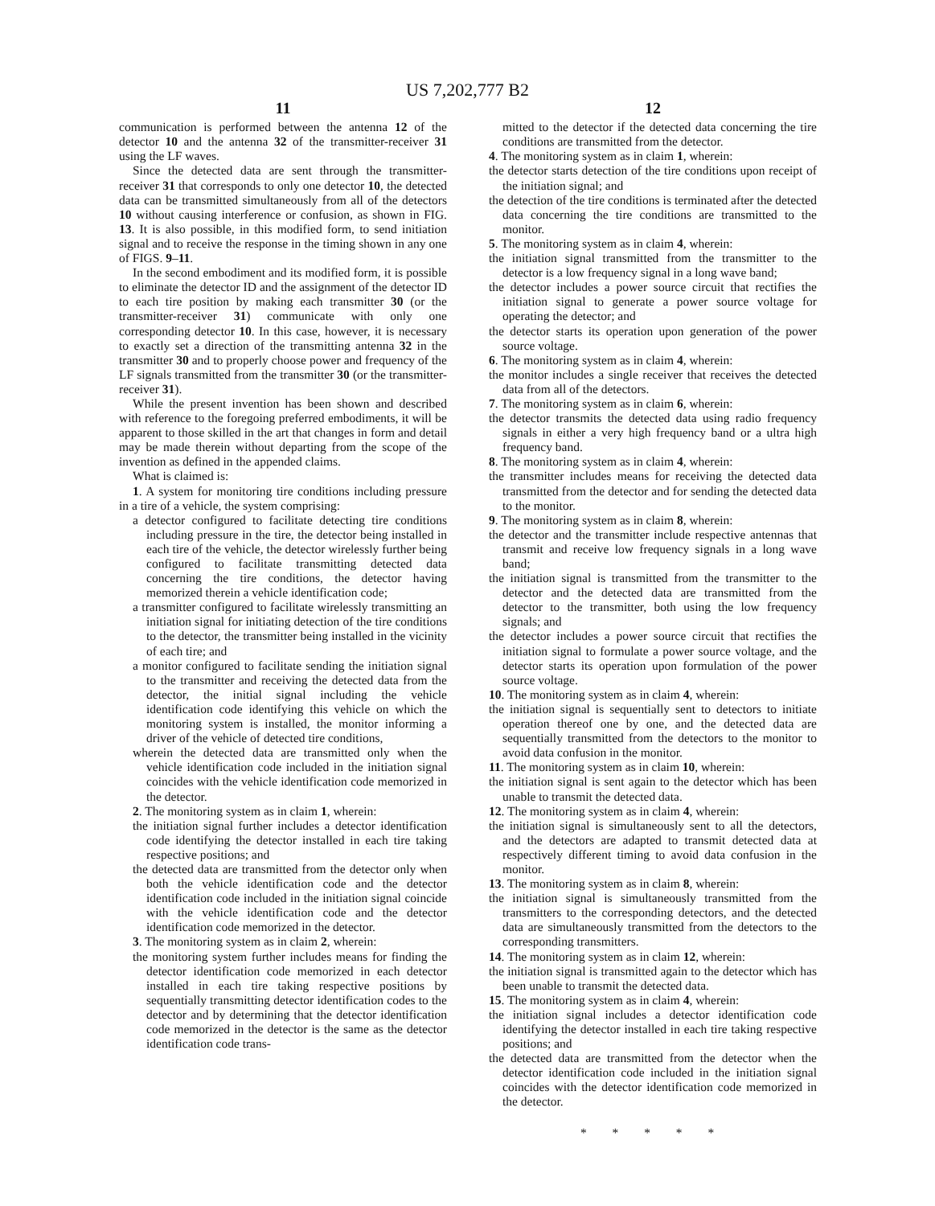US 7,202,777 B2
11
communication is performed between the antenna 12 of the detector 10 and the antenna 32 of the transmitter-receiver 31 using the LF waves.
Since the detected data are sent through the transmitter-receiver 31 that corresponds to only one detector 10, the detected data can be transmitted simultaneously from all of the detectors 10 without causing interference or confusion, as shown in FIG. 13. It is also possible, in this modified form, to send initiation signal and to receive the response in the timing shown in any one of FIGS. 9–11.
In the second embodiment and its modified form, it is possible to eliminate the detector ID and the assignment of the detector ID to each tire position by making each transmitter 30 (or the transmitter-receiver 31) communicate with only one corresponding detector 10. In this case, however, it is necessary to exactly set a direction of the transmitting antenna 32 in the transmitter 30 and to properly choose power and frequency of the LF signals transmitted from the transmitter 30 (or the transmitter-receiver 31).
While the present invention has been shown and described with reference to the foregoing preferred embodiments, it will be apparent to those skilled in the art that changes in form and detail may be made therein without departing from the scope of the invention as defined in the appended claims.
What is claimed is:
1. A system for monitoring tire conditions including pressure in a tire of a vehicle, the system comprising:
a detector configured to facilitate detecting tire conditions including pressure in the tire, the detector being installed in each tire of the vehicle, the detector wirelessly further being configured to facilitate transmitting detected data concerning the tire conditions, the detector having memorized therein a vehicle identification code;
a transmitter configured to facilitate wirelessly transmitting an initiation signal for initiating detection of the tire conditions to the detector, the transmitter being installed in the vicinity of each tire; and
a monitor configured to facilitate sending the initiation signal to the transmitter and receiving the detected data from the detector, the initial signal including the vehicle identification code identifying this vehicle on which the monitoring system is installed, the monitor informing a driver of the vehicle of detected tire conditions,
wherein the detected data are transmitted only when the vehicle identification code included in the initiation signal coincides with the vehicle identification code memorized in the detector.
2. The monitoring system as in claim 1, wherein:
the initiation signal further includes a detector identification code identifying the detector installed in each tire taking respective positions; and
the detected data are transmitted from the detector only when both the vehicle identification code and the detector identification code included in the initiation signal coincide with the vehicle identification code and the detector identification code memorized in the detector.
3. The monitoring system as in claim 2, wherein:
the monitoring system further includes means for finding the detector identification code memorized in each detector installed in each tire taking respective positions by sequentially transmitting detector identification codes to the detector and by determining that the detector identification code memorized in the detector is the same as the detector identification code trans-
12
mitted to the detector if the detected data concerning the tire conditions are transmitted from the detector.
4. The monitoring system as in claim 1, wherein:
the detector starts detection of the tire conditions upon receipt of the initiation signal; and
the detection of the tire conditions is terminated after the detected data concerning the tire conditions are transmitted to the monitor.
5. The monitoring system as in claim 4, wherein:
the initiation signal transmitted from the transmitter to the detector is a low frequency signal in a long wave band;
the detector includes a power source circuit that rectifies the initiation signal to generate a power source voltage for operating the detector; and
the detector starts its operation upon generation of the power source voltage.
6. The monitoring system as in claim 4, wherein:
the monitor includes a single receiver that receives the detected data from all of the detectors.
7. The monitoring system as in claim 6, wherein:
the detector transmits the detected data using radio frequency signals in either a very high frequency band or a ultra high frequency band.
8. The monitoring system as in claim 4, wherein:
the transmitter includes means for receiving the detected data transmitted from the detector and for sending the detected data to the monitor.
9. The monitoring system as in claim 8, wherein:
the detector and the transmitter include respective antennas that transmit and receive low frequency signals in a long wave band;
the initiation signal is transmitted from the transmitter to the detector and the detected data are transmitted from the detector to the transmitter, both using the low frequency signals; and
the detector includes a power source circuit that rectifies the initiation signal to formulate a power source voltage, and the detector starts its operation upon formulation of the power source voltage.
10. The monitoring system as in claim 4, wherein:
the initiation signal is sequentially sent to detectors to initiate operation thereof one by one, and the detected data are sequentially transmitted from the detectors to the monitor to avoid data confusion in the monitor.
11. The monitoring system as in claim 10, wherein:
the initiation signal is sent again to the detector which has been unable to transmit the detected data.
12. The monitoring system as in claim 4, wherein:
the initiation signal is simultaneously sent to all the detectors, and the detectors are adapted to transmit detected data at respectively different timing to avoid data confusion in the monitor.
13. The monitoring system as in claim 8, wherein:
the initiation signal is simultaneously transmitted from the transmitters to the corresponding detectors, and the detected data are simultaneously transmitted from the detectors to the corresponding transmitters.
14. The monitoring system as in claim 12, wherein:
the initiation signal is transmitted again to the detector which has been unable to transmit the detected data.
15. The monitoring system as in claim 4, wherein:
the initiation signal includes a detector identification code identifying the detector installed in each tire taking respective positions; and
the detected data are transmitted from the detector when the detector identification code included in the initiation signal coincides with the detector identification code memorized in the detector.
* * * * *